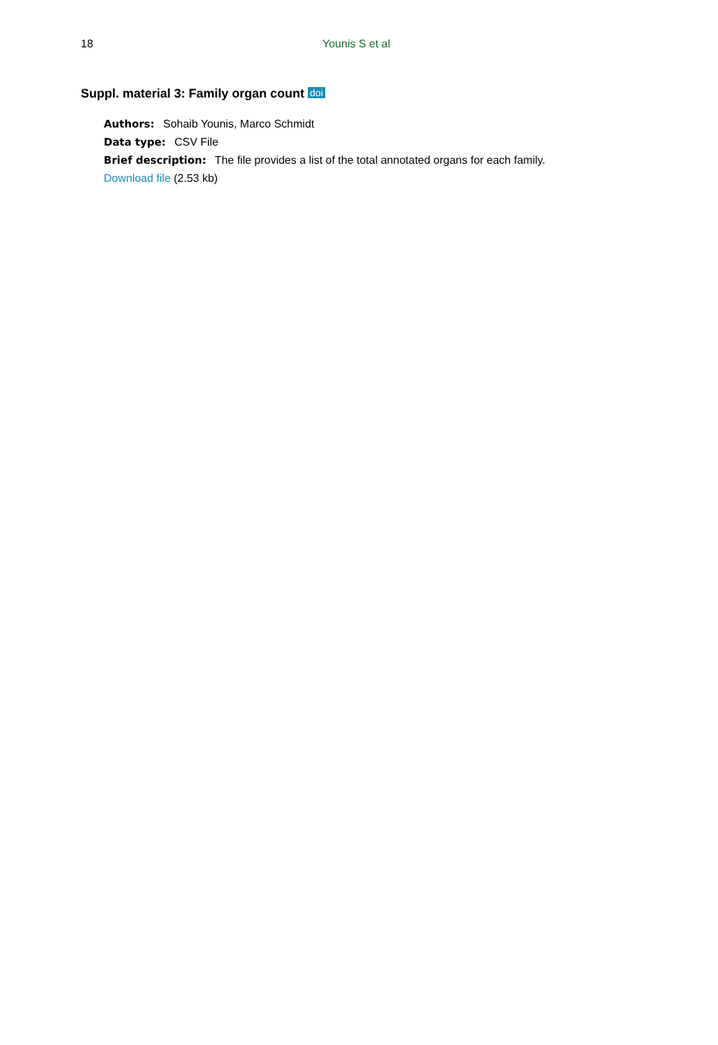18 Younis S et al
Suppl. material 3: Family organ count doi
Authors: Sohaib Younis, Marco Schmidt
Data type: CSV File
Brief description: The file provides a list of the total annotated organs for each family.
Download file (2.53 kb)